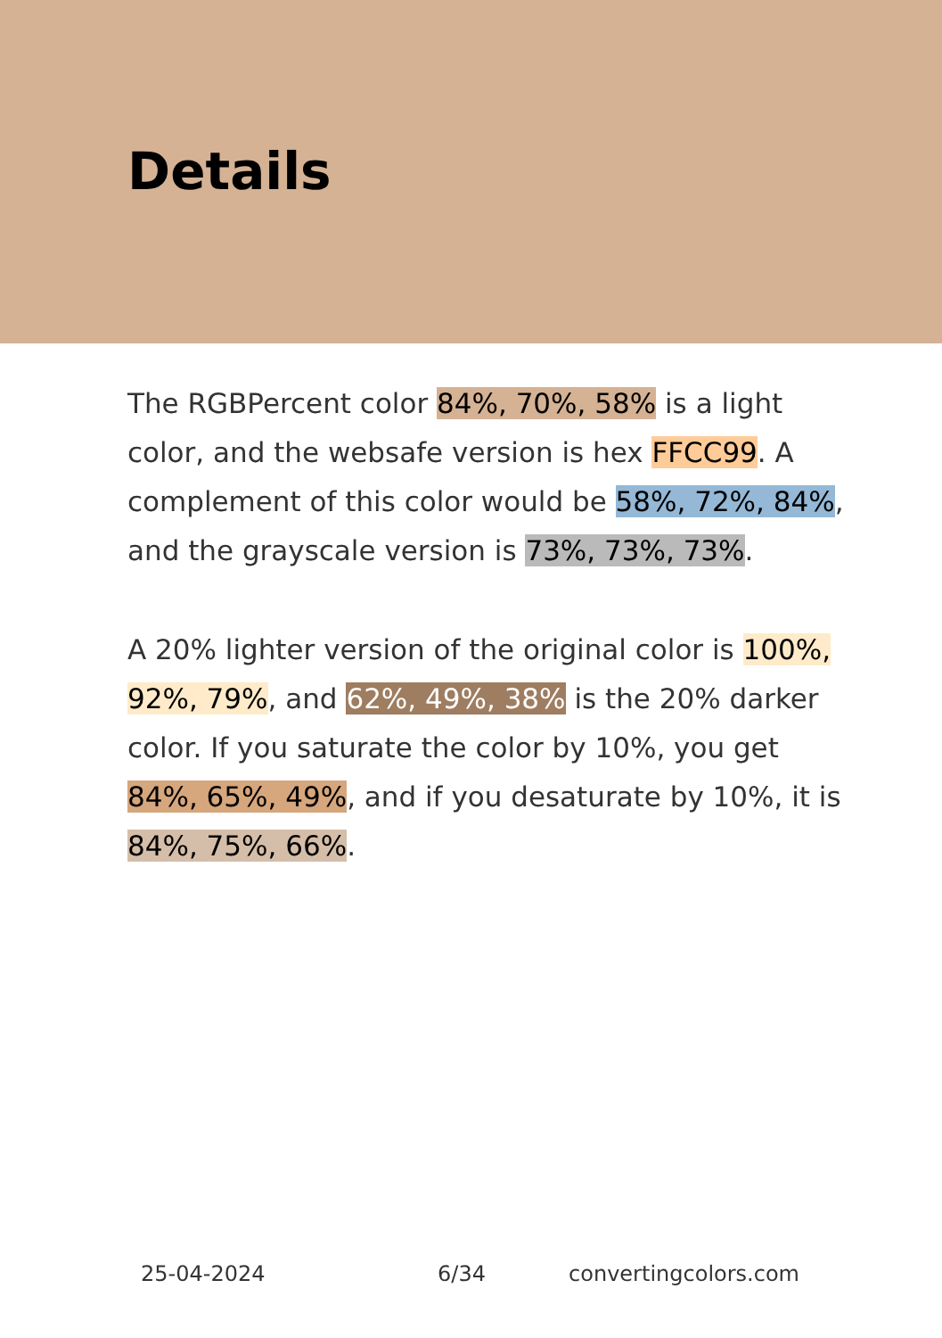Details
The RGBPercent color 84%, 70%, 58% is a light color, and the websafe version is hex FFCC99. A complement of this color would be 58%, 72%, 84%, and the grayscale version is 73%, 73%, 73%.
A 20% lighter version of the original color is 100%, 92%, 79%, and 62%, 49%, 38% is the 20% darker color. If you saturate the color by 10%, you get 84%, 65%, 49%, and if you desaturate by 10%, it is 84%, 75%, 66%.
25-04-2024 6/34 convertingcolors.com